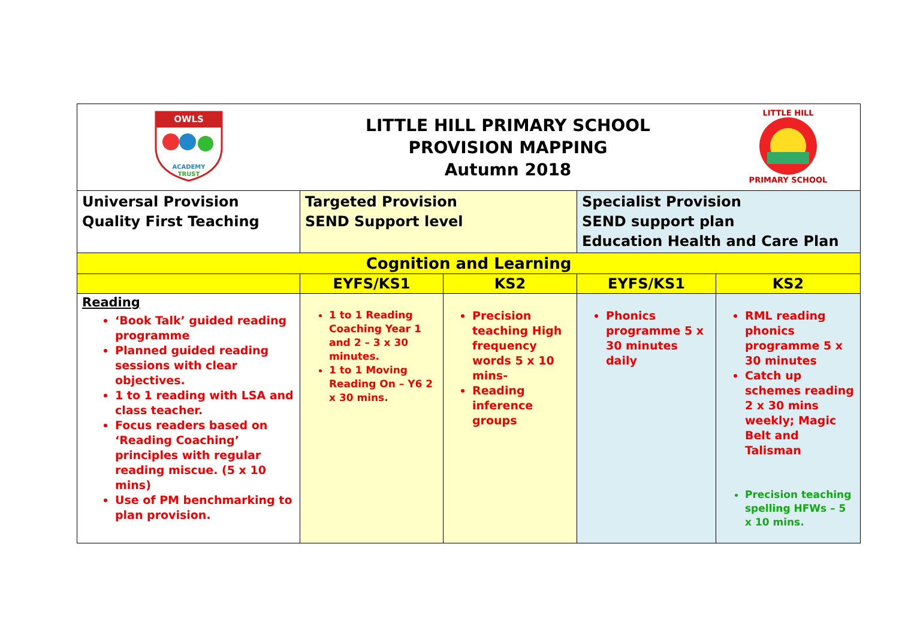| OWLS ACADEMY TRUST | LITTLE HILL PRIMARY SCHOOL PROVISION MAPPING Autumn 2018 | | | LITTLE HILL PRIMARY SCHOOL |
| Universal Provision Quality First Teaching | Targeted Provision SEND Support level | | Specialist Provision SEND support plan Education Health and Care Plan | |
| Cognition and Learning | | | | |
| | EYFS/KS1 | KS2 | EYFS/KS1 | KS2 |
| Reading ‘Book Talk’ guided reading programme Planned guided reading sessions with clear objectives. 1 to 1 reading with LSA and class teacher. Focus readers based on ‘Reading Coaching’ principles with regular reading miscue. (5 x 10 mins) Use of PM benchmarking to plan provision. | 1 to 1 Reading Coaching Year 1 and 2 – 3 x 30 minutes. 1 to 1 Moving Reading On – Y6 2 x 30 mins. | Precision teaching High frequency words 5 x 10 mins- Reading inference groups | Phonics programme 5 x 30 minutes daily | RML reading phonics programme 5 x 30 minutes Catch up schemes reading 2 x 30 mins weekly; Magic Belt and Talisman Precision teaching spelling HFWs – 5 x 10 mins. |